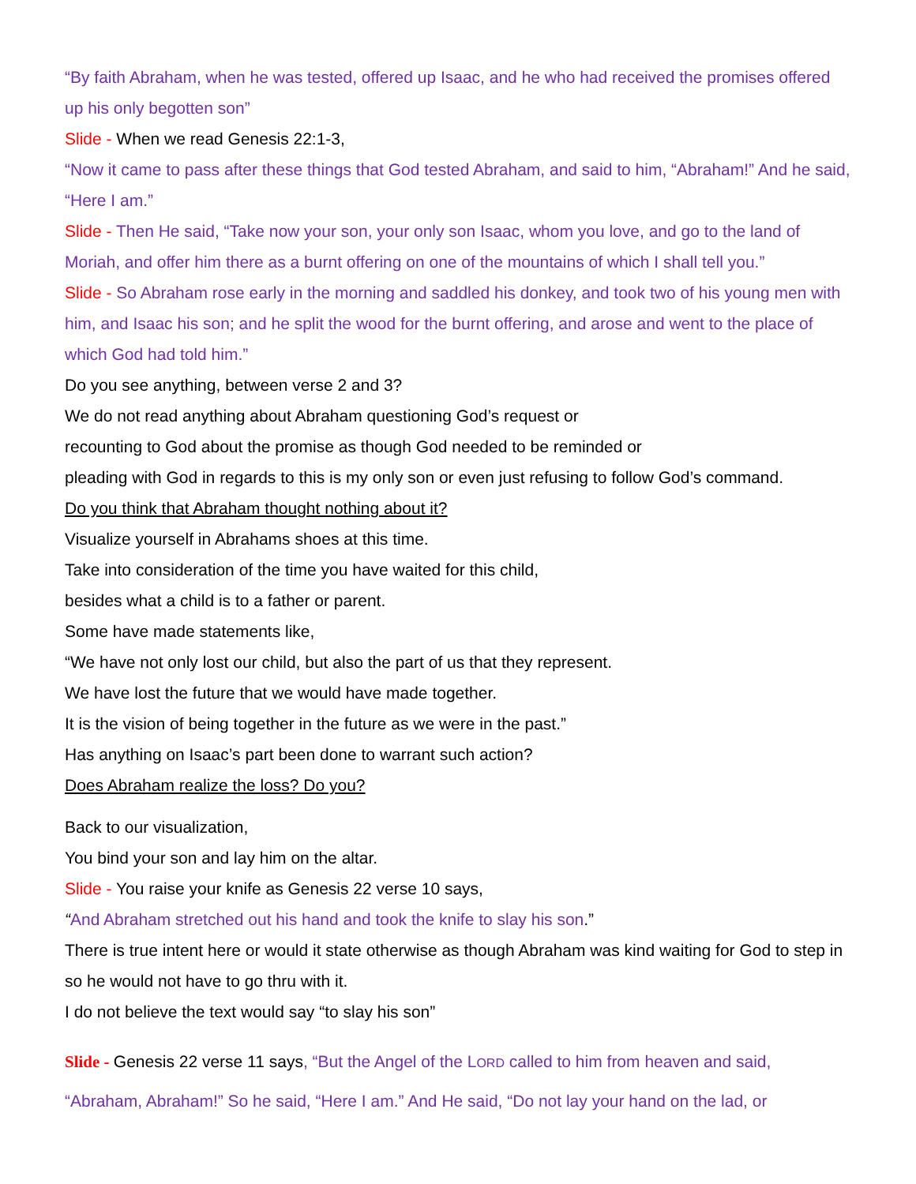“By faith Abraham, when he was tested, offered up Isaac, and he who had received the promises offered up his only begotten son”
Slide - When we read Genesis 22:1-3,
“Now it came to pass after these things that God tested Abraham, and said to him, “Abraham!” And he said, “Here I am.”
Slide - Then He said, “Take now your son, your only son Isaac, whom you love, and go to the land of Moriah, and offer him there as a burnt offering on one of the mountains of which I shall tell you.”
Slide - So Abraham rose early in the morning and saddled his donkey, and took two of his young men with him, and Isaac his son; and he split the wood for the burnt offering, and arose and went to the place of which God had told him.”
Do you see anything, between verse 2 and 3?
We do not read anything about Abraham questioning God’s request or
recounting to God about the promise as though God needed to be reminded or
pleading with God in regards to this is my only son or even just refusing to follow God’s command.
Do you think that Abraham thought nothing about it?
Visualize yourself in Abrahams shoes at this time.
Take into consideration of the time you have waited for this child,
besides what a child is to a father or parent.
Some have made statements like,
“We have not only lost our child, but also the part of us that they represent.
We have lost the future that we would have made together.
It is the vision of being together in the future as we were in the past.”
Has anything on Isaac’s part been done to warrant such action?
Does Abraham realize the loss? Do you?
Back to our visualization,
You bind your son and lay him on the altar.
Slide - You raise your knife as Genesis 22 verse 10 says,
“And Abraham stretched out his hand and took the knife to slay his son.”
There is true intent here or would it state otherwise as though Abraham was kind waiting for God to step in so he would not have to go thru with it.
I do not believe the text would say “to slay his son”
Slide - Genesis 22 verse 11 says, “But the Angel of the LORD called to him from heaven and said, “Abraham, Abraham!” So he said, “Here I am.” And He said, “Do not lay your hand on the lad, or